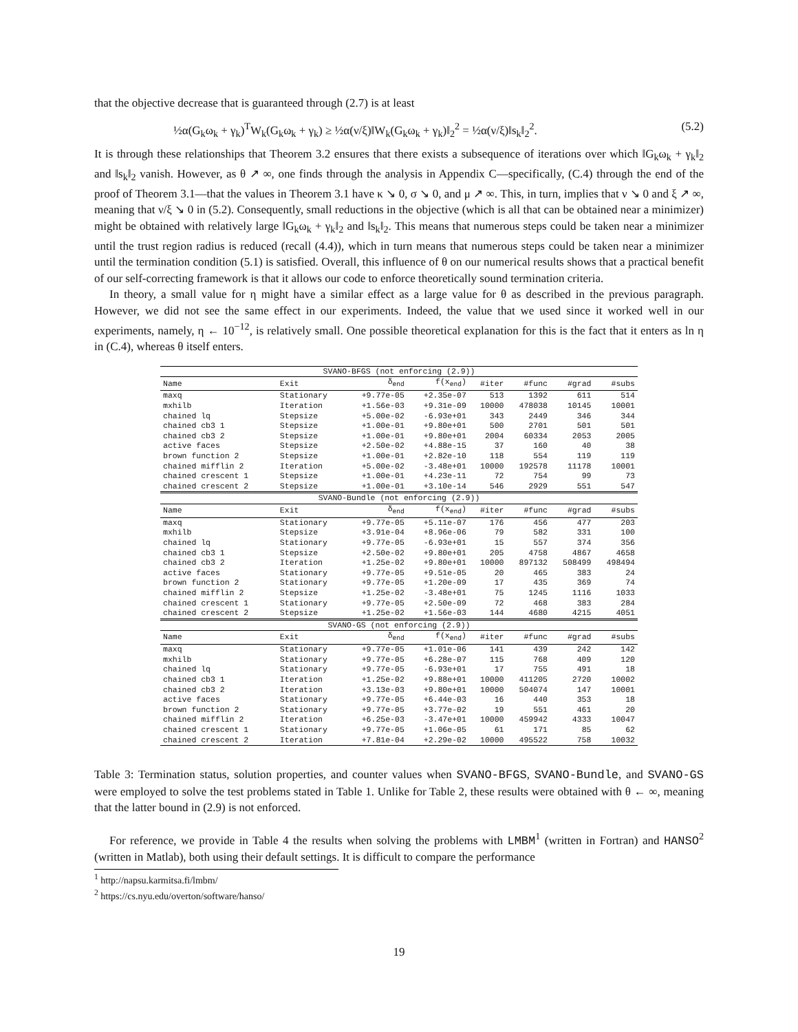that the objective decrease that is guaranteed through (2.7) is at least
½α(G<sub>k</sub>ω<sub>k</sub> + γ<sub>k</sub>)<sup>T</sup>W<sub>k</sub>(G<sub>k</sub>ω<sub>k</sub> + γ<sub>k</sub>) ≥ ½α(ν/ξ)‖W<sub>k</sub>(G<sub>k</sub>ω<sub>k</sub> + γ<sub>k</sub>)‖<sub>2</sub><sup>2</sup> = ½α(ν/ξ)‖s<sub>k</sub>‖<sub>2</sub><sup>2</sup>. (5.2)
It is through these relationships that Theorem 3.2 ensures that there exists a subsequence of iterations over which ‖G<sub>k</sub>ω<sub>k</sub> + γ<sub>k</sub>‖<sub>2</sub> and ‖s<sub>k</sub>‖<sub>2</sub> vanish. However, as θ ↗ ∞, one finds through the analysis in Appendix C—specifically, (C.4) through the end of the proof of Theorem 3.1—that the values in Theorem 3.1 have κ ↘ 0, σ ↘ 0, and μ ↗ ∞. This, in turn, implies that ν ↘ 0 and ξ ↗ ∞, meaning that ν/ξ ↘ 0 in (5.2). Consequently, small reductions in the objective (which is all that can be obtained near a minimizer) might be obtained with relatively large ‖G<sub>k</sub>ω<sub>k</sub> + γ<sub>k</sub>‖<sub>2</sub> and ‖s<sub>k</sub>‖<sub>2</sub>. This means that numerous steps could be taken near a minimizer until the trust region radius is reduced (recall (4.4)), which in turn means that numerous steps could be taken near a minimizer until the termination condition (5.1) is satisfied. Overall, this influence of θ on our numerical results shows that a practical benefit of our self-correcting framework is that it allows our code to enforce theoretically sound termination criteria.
In theory, a small value for η might have a similar effect as a large value for θ as described in the previous paragraph. However, we did not see the same effect in our experiments. Indeed, the value that we used since it worked well in our experiments, namely, η ← 10<sup>−12</sup>, is relatively small. One possible theoretical explanation for this is the fact that it enters as ln η in (C.4), whereas θ itself enters.
| SVANO-BFGS (not enforcing (2.9)) | | | | | | | |
| Name | Exit | δ<sub>end</sub> | f(x<sub>end</sub>) | #iter | #func | #grad | #subs |
| maxq | Stationary | +9.77e-05 | +2.35e-07 | 513 | 1392 | 611 | 514 |
| mxhilb | Iteration | +1.56e-03 | +9.31e-09 | 10000 | 478038 | 10145 | 10001 |
| chained lq | Stepsize | +5.00e-02 | -6.93e+01 | 343 | 2449 | 346 | 344 |
| chained cb3 1 | Stepsize | +1.00e-01 | +9.80e+01 | 500 | 2701 | 501 | 501 |
| chained cb3 2 | Stepsize | +1.00e-01 | +9.80e+01 | 2004 | 60334 | 2053 | 2005 |
| active faces | Stepsize | +2.50e-02 | +4.88e-15 | 37 | 160 | 40 | 38 |
| brown function 2 | Stepsize | +1.00e-01 | +2.82e-10 | 118 | 554 | 119 | 119 |
| chained mifflin 2 | Iteration | +5.00e-02 | -3.48e+01 | 10000 | 192578 | 11178 | 10001 |
| chained crescent 1 | Stepsize | +1.00e-01 | +4.23e-11 | 72 | 754 | 99 | 73 |
| chained crescent 2 | Stepsize | +1.00e-01 | +3.10e-14 | 546 | 2929 | 551 | 547 |
| SVANO-Bundle (not enforcing (2.9)) | | | | | | | |
| Name | Exit | δ<sub>end</sub> | f(x<sub>end</sub>) | #iter | #func | #grad | #subs |
| maxq | Stationary | +9.77e-05 | +5.11e-07 | 176 | 456 | 477 | 203 |
| mxhilb | Stepsize | +3.91e-04 | +8.96e-06 | 79 | 582 | 331 | 100 |
| chained lq | Stationary | +9.77e-05 | -6.93e+01 | 15 | 557 | 374 | 356 |
| chained cb3 1 | Stepsize | +2.50e-02 | +9.80e+01 | 205 | 4758 | 4867 | 4658 |
| chained cb3 2 | Iteration | +1.25e-02 | +9.80e+01 | 10000 | 897132 | 508499 | 498494 |
| active faces | Stationary | +9.77e-05 | +9.51e-05 | 20 | 465 | 383 | 24 |
| brown function 2 | Stationary | +9.77e-05 | +1.20e-09 | 17 | 435 | 369 | 74 |
| chained mifflin 2 | Stepsize | +1.25e-02 | -3.48e+01 | 75 | 1245 | 1116 | 1033 |
| chained crescent 1 | Stationary | +9.77e-05 | +2.50e-09 | 72 | 468 | 383 | 284 |
| chained crescent 2 | Stepsize | +1.25e-02 | +1.56e-03 | 144 | 4680 | 4215 | 4051 |
| SVANO-GS (not enforcing (2.9)) | | | | | | | |
| Name | Exit | δ<sub>end</sub> | f(x<sub>end</sub>) | #iter | #func | #grad | #subs |
| maxq | Stationary | +9.77e-05 | +1.01e-06 | 141 | 439 | 242 | 142 |
| mxhilb | Stationary | +9.77e-05 | +6.28e-07 | 115 | 768 | 409 | 120 |
| chained lq | Stationary | +9.77e-05 | -6.93e+01 | 17 | 755 | 491 | 18 |
| chained cb3 1 | Iteration | +1.25e-02 | +9.88e+01 | 10000 | 411205 | 2720 | 10002 |
| chained cb3 2 | Iteration | +3.13e-03 | +9.80e+01 | 10000 | 504074 | 147 | 10001 |
| active faces | Stationary | +9.77e-05 | +6.44e-03 | 16 | 440 | 353 | 18 |
| brown function 2 | Stationary | +9.77e-05 | +3.77e-02 | 19 | 551 | 461 | 20 |
| chained mifflin 2 | Iteration | +6.25e-03 | -3.47e+01 | 10000 | 459942 | 4333 | 10047 |
| chained crescent 1 | Stationary | +9.77e-05 | +1.06e-05 | 61 | 171 | 85 | 62 |
| chained crescent 2 | Iteration | +7.81e-04 | +2.29e-02 | 10000 | 495522 | 758 | 10032 |
Table 3: Termination status, solution properties, and counter values when SVANO-BFGS, SVANO-Bundle, and SVANO-GS were employed to solve the test problems stated in Table 1. Unlike for Table 2, these results were obtained with θ ← ∞, meaning that the latter bound in (2.9) is not enforced.
For reference, we provide in Table 4 the results when solving the problems with LMBM<sup>1</sup> (written in Fortran) and HANSO<sup>2</sup> (written in Matlab), both using their default settings. It is difficult to compare the performance
<sup>1</sup> http://napsu.karmitsa.fi/lmbm/
<sup>2</sup> https://cs.nyu.edu/overton/software/hanso/
19